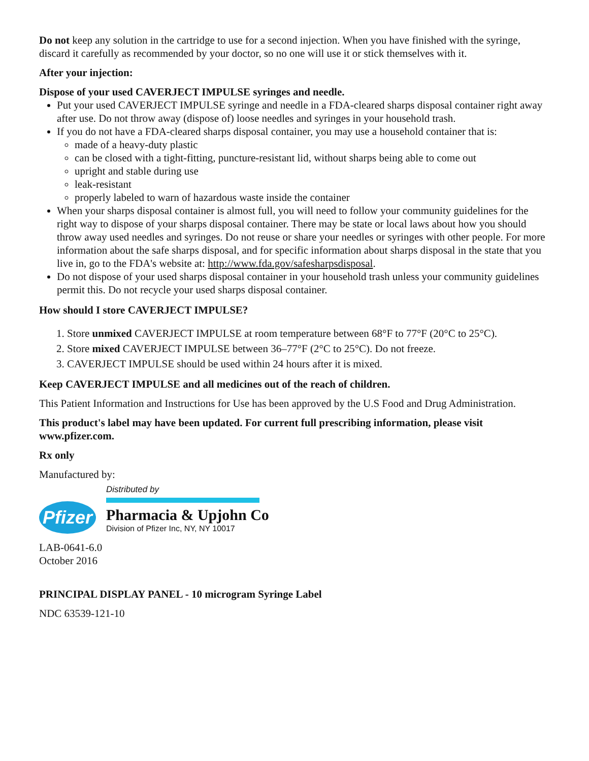Do not keep any solution in the cartridge to use for a second injection. When you have finished with the syringe, discard it carefully as recommended by your doctor, so no one will use it or stick themselves with it.
After your injection:
Dispose of your used CAVERJECT IMPULSE syringes and needle.
Put your used CAVERJECT IMPULSE syringe and needle in a FDA-cleared sharps disposal container right away after use. Do not throw away (dispose of) loose needles and syringes in your household trash.
If you do not have a FDA-cleared sharps disposal container, you may use a household container that is:
made of a heavy-duty plastic
can be closed with a tight-fitting, puncture-resistant lid, without sharps being able to come out
upright and stable during use
leak-resistant
properly labeled to warn of hazardous waste inside the container
When your sharps disposal container is almost full, you will need to follow your community guidelines for the right way to dispose of your sharps disposal container. There may be state or local laws about how you should throw away used needles and syringes. Do not reuse or share your needles or syringes with other people. For more information about the safe sharps disposal, and for specific information about sharps disposal in the state that you live in, go to the FDA's website at: http://www.fda.gov/safesharpsdisposal.
Do not dispose of your used sharps disposal container in your household trash unless your community guidelines permit this. Do not recycle your used sharps disposal container.
How should I store CAVERJECT IMPULSE?
1. Store unmixed CAVERJECT IMPULSE at room temperature between 68°F to 77°F (20°C to 25°C).
2. Store mixed CAVERJECT IMPULSE between 36–77°F (2°C to 25°C). Do not freeze.
3. CAVERJECT IMPULSE should be used within 24 hours after it is mixed.
Keep CAVERJECT IMPULSE and all medicines out of the reach of children.
This Patient Information and Instructions for Use has been approved by the U.S Food and Drug Administration.
This product's label may have been updated. For current full prescribing information, please visit www.pfizer.com.
Rx only
Manufactured by:
Pfizer
Distributed by
Pharmacia & Upjohn Co
Division of Pfizer Inc, NY, NY 10017
LAB-0641-6.0
October 2016
PRINCIPAL DISPLAY PANEL - 10 microgram Syringe Label
NDC 63539-121-10